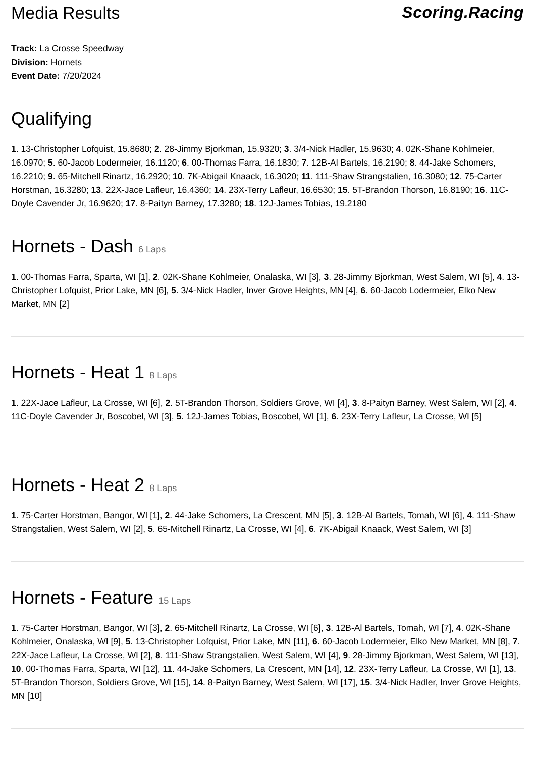Media Results Scoring.Racing
Track: La Crosse Speedway
Division: Hornets
Event Date: 7/20/2024
Qualifying
1. 13-Christopher Lofquist, 15.8680; 2. 28-Jimmy Bjorkman, 15.9320; 3. 3/4-Nick Hadler, 15.9630; 4. 02K-Shane Kohlmeier, 16.0970; 5. 60-Jacob Lodermeier, 16.1120; 6. 00-Thomas Farra, 16.1830; 7. 12B-Al Bartels, 16.2190; 8. 44-Jake Schomers, 16.2210; 9. 65-Mitchell Rinartz, 16.2920; 10. 7K-Abigail Knaack, 16.3020; 11. 111-Shaw Strangstalien, 16.3080; 12. 75-Carter Horstman, 16.3280; 13. 22X-Jace Lafleur, 16.4360; 14. 23X-Terry Lafleur, 16.6530; 15. 5T-Brandon Thorson, 16.8190; 16. 11C-Doyle Cavender Jr, 16.9620; 17. 8-Paityn Barney, 17.3280; 18. 12J-James Tobias, 19.2180
Hornets - Dash 6 Laps
1. 00-Thomas Farra, Sparta, WI [1], 2. 02K-Shane Kohlmeier, Onalaska, WI [3], 3. 28-Jimmy Bjorkman, West Salem, WI [5], 4. 13-Christopher Lofquist, Prior Lake, MN [6], 5. 3/4-Nick Hadler, Inver Grove Heights, MN [4], 6. 60-Jacob Lodermeier, Elko New Market, MN [2]
Hornets - Heat 1 8 Laps
1. 22X-Jace Lafleur, La Crosse, WI [6], 2. 5T-Brandon Thorson, Soldiers Grove, WI [4], 3. 8-Paityn Barney, West Salem, WI [2], 4. 11C-Doyle Cavender Jr, Boscobel, WI [3], 5. 12J-James Tobias, Boscobel, WI [1], 6. 23X-Terry Lafleur, La Crosse, WI [5]
Hornets - Heat 2 8 Laps
1. 75-Carter Horstman, Bangor, WI [1], 2. 44-Jake Schomers, La Crescent, MN [5], 3. 12B-Al Bartels, Tomah, WI [6], 4. 111-Shaw Strangstalien, West Salem, WI [2], 5. 65-Mitchell Rinartz, La Crosse, WI [4], 6. 7K-Abigail Knaack, West Salem, WI [3]
Hornets - Feature 15 Laps
1. 75-Carter Horstman, Bangor, WI [3], 2. 65-Mitchell Rinartz, La Crosse, WI [6], 3. 12B-Al Bartels, Tomah, WI [7], 4. 02K-Shane Kohlmeier, Onalaska, WI [9], 5. 13-Christopher Lofquist, Prior Lake, MN [11], 6. 60-Jacob Lodermeier, Elko New Market, MN [8], 7. 22X-Jace Lafleur, La Crosse, WI [2], 8. 111-Shaw Strangstalien, West Salem, WI [4], 9. 28-Jimmy Bjorkman, West Salem, WI [13], 10. 00-Thomas Farra, Sparta, WI [12], 11. 44-Jake Schomers, La Crescent, MN [14], 12. 23X-Terry Lafleur, La Crosse, WI [1], 13. 5T-Brandon Thorson, Soldiers Grove, WI [15], 14. 8-Paityn Barney, West Salem, WI [17], 15. 3/4-Nick Hadler, Inver Grove Heights, MN [10]